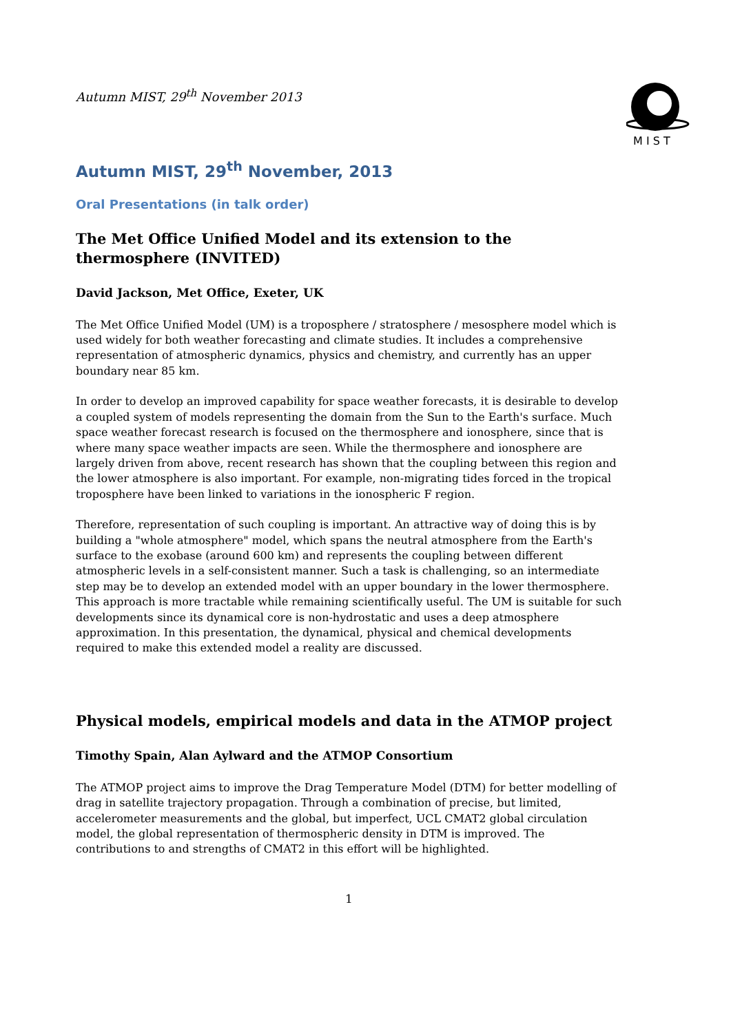Autumn MIST, 29<sup>th</sup> November 2013
M I S T
Autumn MIST, 29<sup>th</sup> November, 2013
Oral Presentations (in talk order)
The Met Office Unified Model and its extension to the thermosphere (INVITED)
David Jackson, Met Office, Exeter, UK
The Met Office Unified Model (UM) is a troposphere / stratosphere / mesosphere model which is used widely for both weather forecasting and climate studies. It includes a comprehensive representation of atmospheric dynamics, physics and chemistry, and currently has an upper boundary near 85 km.
In order to develop an improved capability for space weather forecasts, it is desirable to develop a coupled system of models representing the domain from the Sun to the Earth's surface. Much space weather forecast research is focused on the thermosphere and ionosphere, since that is where many space weather impacts are seen. While the thermosphere and ionosphere are largely driven from above, recent research has shown that the coupling between this region and the lower atmosphere is also important. For example, non-migrating tides forced in the tropical troposphere have been linked to variations in the ionospheric F region.
Therefore, representation of such coupling is important. An attractive way of doing this is by building a "whole atmosphere" model, which spans the neutral atmosphere from the Earth's surface to the exobase (around 600 km) and represents the coupling between different atmospheric levels in a self-consistent manner. Such a task is challenging, so an intermediate step may be to develop an extended model with an upper boundary in the lower thermosphere. This approach is more tractable while remaining scientifically useful. The UM is suitable for such developments since its dynamical core is non-hydrostatic and uses a deep atmosphere approximation. In this presentation, the dynamical, physical and chemical developments required to make this extended model a reality are discussed.
Physical models, empirical models and data in the ATMOP project
Timothy Spain, Alan Aylward and the ATMOP Consortium
The ATMOP project aims to improve the Drag Temperature Model (DTM) for better modelling of drag in satellite trajectory propagation. Through a combination of precise, but limited, accelerometer measurements and the global, but imperfect, UCL CMAT2 global circulation model, the global representation of thermospheric density in DTM is improved. The contributions to and strengths of CMAT2 in this effort will be highlighted.
1